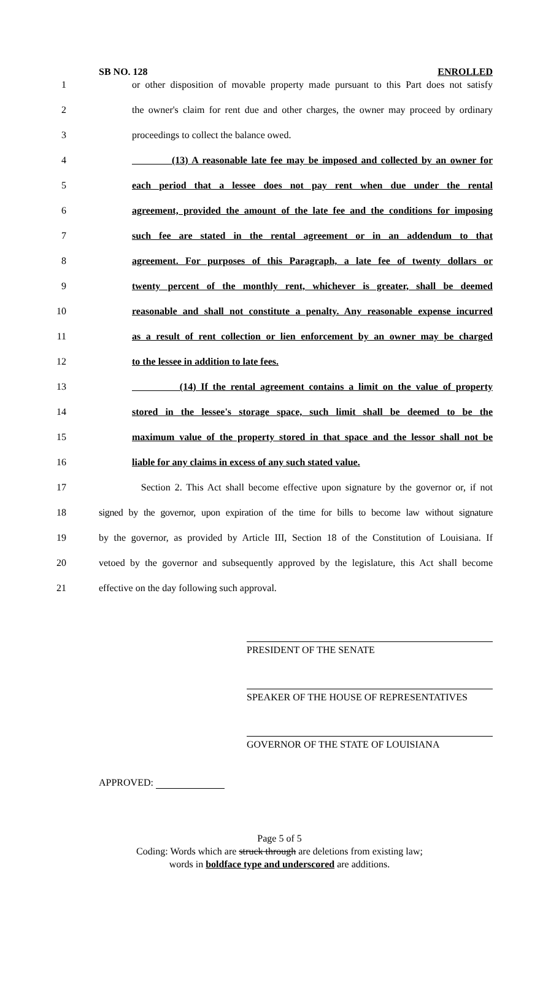SB NO. 128 ENROLLED
1 or other disposition of movable property made pursuant to this Part does not satisfy
2 the owner's claim for rent due and other charges, the owner may proceed by ordinary
3 proceedings to collect the balance owed.
4 (13) A reasonable late fee may be imposed and collected by an owner for
5 each period that a lessee does not pay rent when due under the rental
6 agreement, provided the amount of the late fee and the conditions for imposing
7 such fee are stated in the rental agreement or in an addendum to that
8 agreement. For purposes of this Paragraph, a late fee of twenty dollars or
9 twenty percent of the monthly rent, whichever is greater, shall be deemed
10 reasonable and shall not constitute a penalty. Any reasonable expense incurred
11 as a result of rent collection or lien enforcement by an owner may be charged
12 to the lessee in addition to late fees.
13 (14) If the rental agreement contains a limit on the value of property
14 stored in the lessee's storage space, such limit shall be deemed to be the
15 maximum value of the property stored in that space and the lessor shall not be
16 liable for any claims in excess of any such stated value.
17 Section 2. This Act shall become effective upon signature by the governor or, if not
18 signed by the governor, upon expiration of the time for bills to become law without signature
19 by the governor, as provided by Article III, Section 18 of the Constitution of Louisiana. If
20 vetoed by the governor and subsequently approved by the legislature, this Act shall become
21 effective on the day following such approval.
PRESIDENT OF THE SENATE
SPEAKER OF THE HOUSE OF REPRESENTATIVES
GOVERNOR OF THE STATE OF LOUISIANA
APPROVED:
Page 5 of 5
Coding: Words which are struck through are deletions from existing law;
words in boldface type and underscored are additions.